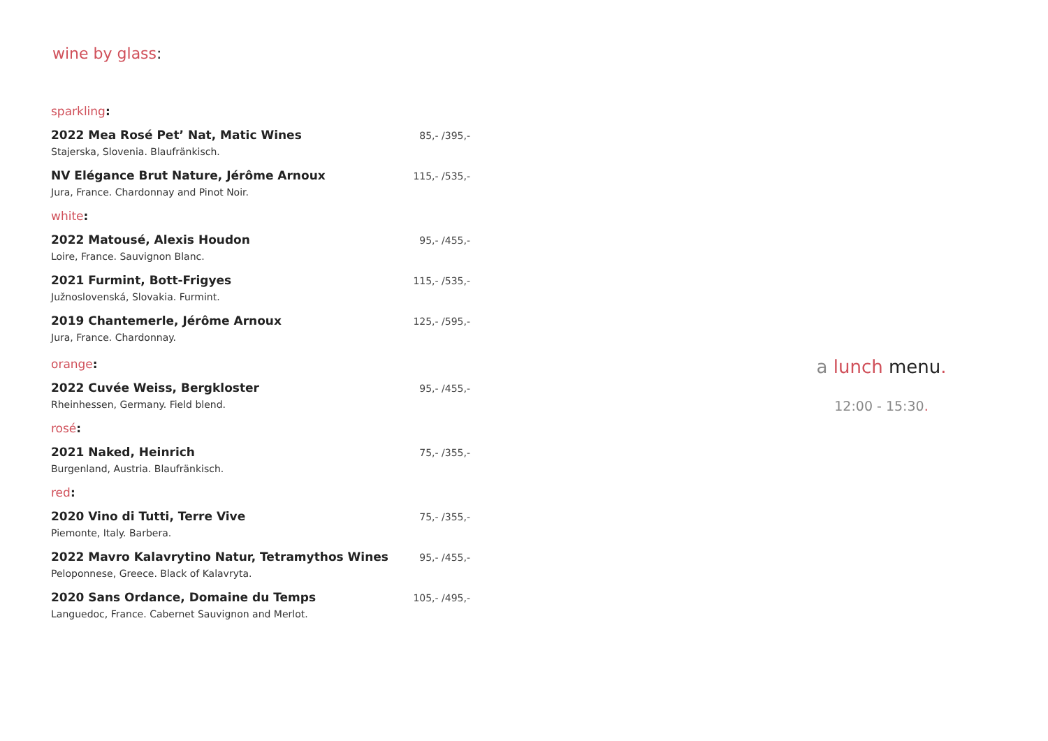wine by glass:
sparkling:
2022 Mea Rosé Pet’ Nat, Matic Wines 85,- /395,-
Stajerska, Slovenia. Blaufränkisch.
NV Elégance Brut Nature, Jérôme Arnoux 115,- /535,-
Jura, France. Chardonnay and Pinot Noir.
white:
2022 Matousé, Alexis Houdon 95,- /455,-
Loire, France. Sauvignon Blanc.
2021 Furmint, Bott-Frigyes 115,- /535,-
Južnoslovenská, Slovakia. Furmint.
2019 Chantemerle, Jérôme Arnoux 125,- /595,-
Jura, France. Chardonnay.
orange:
2022 Cuvée Weiss, Bergkloster 95,- /455,-
Rheinhessen, Germany. Field blend.
rosé:
2021 Naked, Heinrich 75,- /355,-
Burgenland, Austria. Blaufränkisch.
red:
2020 Vino di Tutti, Terre Vive 75,- /355,-
Piemonte, Italy. Barbera.
2022 Mavro Kalavrytino Natur, Tetramythos Wines 95,- /455,-
Peloponnese, Greece. Black of Kalavryta.
2020 Sans Ordance, Domaine du Temps 105,- /495,-
Languedoc, France. Cabernet Sauvignon and Merlot.
a lunch menu.
12:00 - 15:30.